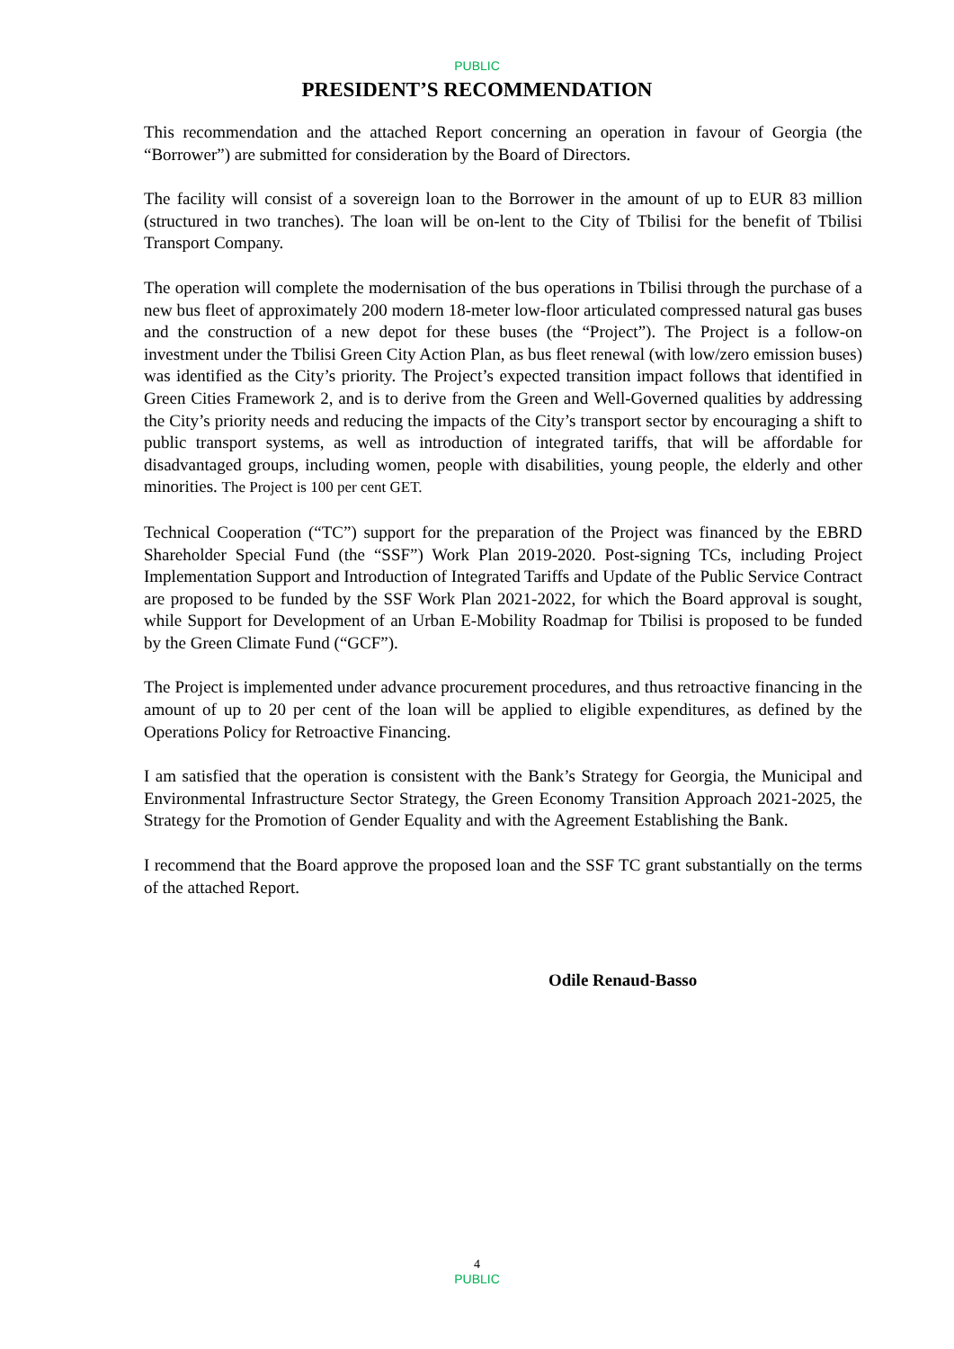PUBLIC
PRESIDENT’S RECOMMENDATION
This recommendation and the attached Report concerning an operation in favour of Georgia (the “Borrower”) are submitted for consideration by the Board of Directors.
The facility will consist of a sovereign loan to the Borrower in the amount of up to EUR 83 million (structured in two tranches). The loan will be on-lent to the City of Tbilisi for the benefit of Tbilisi Transport Company.
The operation will complete the modernisation of the bus operations in Tbilisi through the purchase of a new bus fleet of approximately 200 modern 18-meter low-floor articulated compressed natural gas buses and the construction of a new depot for these buses (the “Project”). The Project is a follow-on investment under the Tbilisi Green City Action Plan, as bus fleet renewal (with low/zero emission buses) was identified as the City’s priority. The Project’s expected transition impact follows that identified in Green Cities Framework 2, and is to derive from the Green and Well-Governed qualities by addressing the City’s priority needs and reducing the impacts of the City’s transport sector by encouraging a shift to public transport systems, as well as introduction of integrated tariffs, that will be affordable for disadvantaged groups, including women, people with disabilities, young people, the elderly and other minorities. The Project is 100 per cent GET.
Technical Cooperation (“TC”) support for the preparation of the Project was financed by the EBRD Shareholder Special Fund (the “SSF”) Work Plan 2019-2020. Post-signing TCs, including Project Implementation Support and Introduction of Integrated Tariffs and Update of the Public Service Contract are proposed to be funded by the SSF Work Plan 2021-2022, for which the Board approval is sought, while Support for Development of an Urban E-Mobility Roadmap for Tbilisi is proposed to be funded by the Green Climate Fund (“GCF”).
The Project is implemented under advance procurement procedures, and thus retroactive financing in the amount of up to 20 per cent of the loan will be applied to eligible expenditures, as defined by the Operations Policy for Retroactive Financing.
I am satisfied that the operation is consistent with the Bank’s Strategy for Georgia, the Municipal and Environmental Infrastructure Sector Strategy, the Green Economy Transition Approach 2021-2025, the Strategy for the Promotion of Gender Equality and with the Agreement Establishing the Bank.
I recommend that the Board approve the proposed loan and the SSF TC grant substantially on the terms of the attached Report.
Odile Renaud-Basso
4
PUBLIC